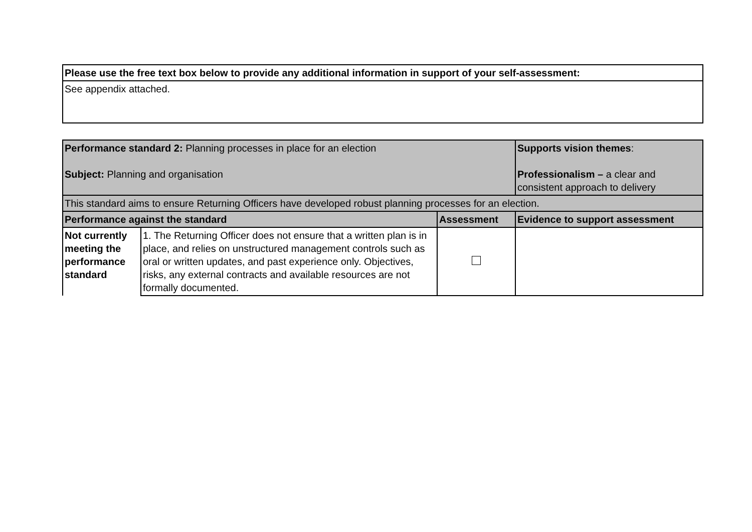| Please use the free text box below to provide any additional information in support of your self-assessment: |
| See appendix attached. |
| Performance standard 2: Planning processes in place for an election Subject: Planning and organisation | | | Supports vision themes : Professionalism – a clear and consistent approach to delivery |
| This standard aims to ensure Returning Officers have developed robust planning processes for an election. | | | |
| Performance against the standard | | Assessment | Evidence to support assessment |
| Not currently meeting the performance standard | 1. The Returning Officer does not ensure that a written plan is in place, and relies on unstructured management controls such as oral or written updates, and past experience only. Objectives, risks, any external contracts and available resources are not formally documented. | | |